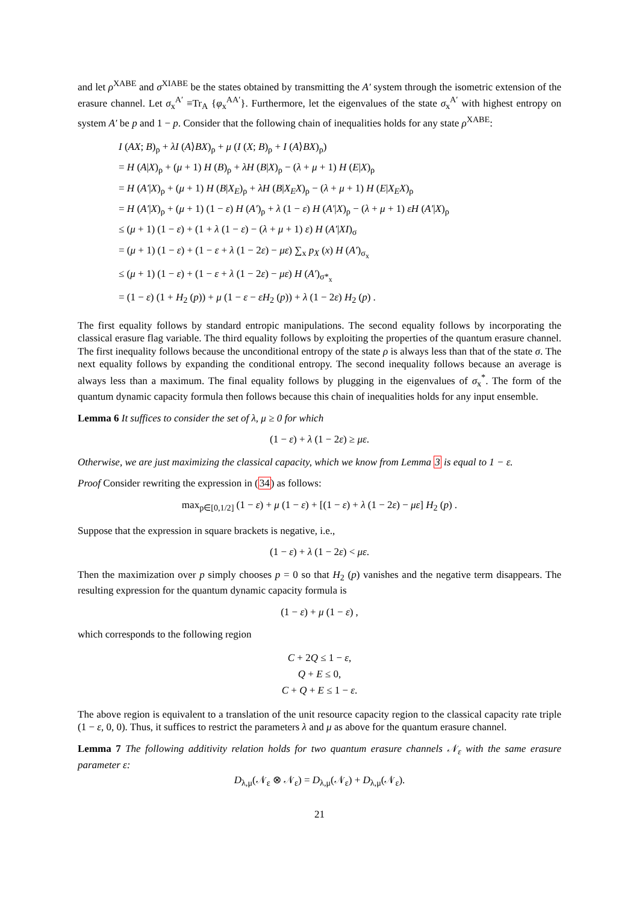and let ρ<sup>XABE</sup> and σ<sup>XIABE</sup> be the states obtained by transmitting the A′ system through the isometric extension of the erasure channel. Let σ<sub>x</sub><sup>A′</sup> ≡Tr<sub>A</sub> {φ<sub>x</sub><sup>AA′</sup>}. Furthermore, let the eigenvalues of the state σ<sub>x</sub><sup>A′</sup> with highest entropy on system A′ be p and 1 − p. Consider that the following chain of inequalities holds for any state ρ<sup>XABE</sup>:
I (AX; B)<sub>ρ</sub> + λI (A⟩BX)<sub>ρ</sub> + μ (I (X; B)<sub>ρ</sub> + I (A⟩BX)<sub>ρ</sub>)
= H (A|X)<sub>ρ</sub> + (μ + 1) H (B)<sub>ρ</sub> + λH (B|X)<sub>ρ</sub> − (λ + μ + 1) H (E|X)<sub>ρ</sub>
= H (A′|X)<sub>ρ</sub> + (μ + 1) H (B|X<sub>E</sub>)<sub>ρ</sub> + λH (B|X<sub>E</sub>X)<sub>ρ</sub> − (λ + μ + 1) H (E|X<sub>E</sub>X)<sub>ρ</sub>
= H (A′|X)<sub>ρ</sub> + (μ + 1) (1 − ε) H (A′)<sub>ρ</sub> + λ (1 − ε) H (A′|X)<sub>ρ</sub> − (λ + μ + 1) εH (A′|X)<sub>ρ</sub>
≤ (μ + 1) (1 − ε) + (1 + λ (1 − ε) − (λ + μ + 1) ε) H (A′|XI)<sub>σ</sub>
= (μ + 1) (1 − ε) + (1 − ε + λ (1 − 2ε) − με) ∑<sub>x</sub> p<sub>X</sub> (x) H (A′)<sub>σ<sub>x</sub></sub>
≤ (μ + 1) (1 − ε) + (1 − ε + λ (1 − 2ε) − με) H (A′)<sub>σ*<sub>x</sub></sub>
= (1 − ε) (1 + H<sub>2</sub> (p)) + μ (1 − ε − εH<sub>2</sub> (p)) + λ (1 − 2ε) H<sub>2</sub> (p) .
The first equality follows by standard entropic manipulations. The second equality follows by incorporating the classical erasure flag variable. The third equality follows by exploiting the properties of the quantum erasure channel. The first inequality follows because the unconditional entropy of the state ρ is always less than that of the state σ. The next equality follows by expanding the conditional entropy. The second inequality follows because an average is always less than a maximum. The final equality follows by plugging in the eigenvalues of σ<sub>x</sub><sup>*</sup>. The form of the quantum dynamic capacity formula then follows because this chain of inequalities holds for any input ensemble.
Lemma 6 It suffices to consider the set of λ, μ ≥ 0 for which
(1 − ε) + λ (1 − 2ε) ≥ με.
Otherwise, we are just maximizing the classical capacity, which we know from Lemma 3 is equal to 1 − ε.
Proof Consider rewriting the expression in (34) as follows:
max<sub>p∈[0,1/2]</sub> (1 − ε) + μ (1 − ε) + [(1 − ε) + λ (1 − 2ε) − με] H<sub>2</sub> (p) .
Suppose that the expression in square brackets is negative, i.e.,
(1 − ε) + λ (1 − 2ε) < με.
Then the maximization over p simply chooses p = 0 so that H<sub>2</sub> (p) vanishes and the negative term disappears. The resulting expression for the quantum dynamic capacity formula is
(1 − ε) + μ (1 − ε) ,
which corresponds to the following region
C + 2Q ≤ 1 − ε,
Q + E ≤ 0,
C + Q + E ≤ 1 − ε.
The above region is equivalent to a translation of the unit resource capacity region to the classical capacity rate triple (1 − ε, 0, 0). Thus, it suffices to restrict the parameters λ and μ as above for the quantum erasure channel.
Lemma 7 The following additivity relation holds for two quantum erasure channels 𝒩<sub>ε</sub> with the same erasure parameter ε:
D<sub>λ,μ</sub>(𝒩<sub>ε</sub> ⊗ 𝒩<sub>ε</sub>) = D<sub>λ,μ</sub>(𝒩<sub>ε</sub>) + D<sub>λ,μ</sub>(𝒩<sub>ε</sub>).
21